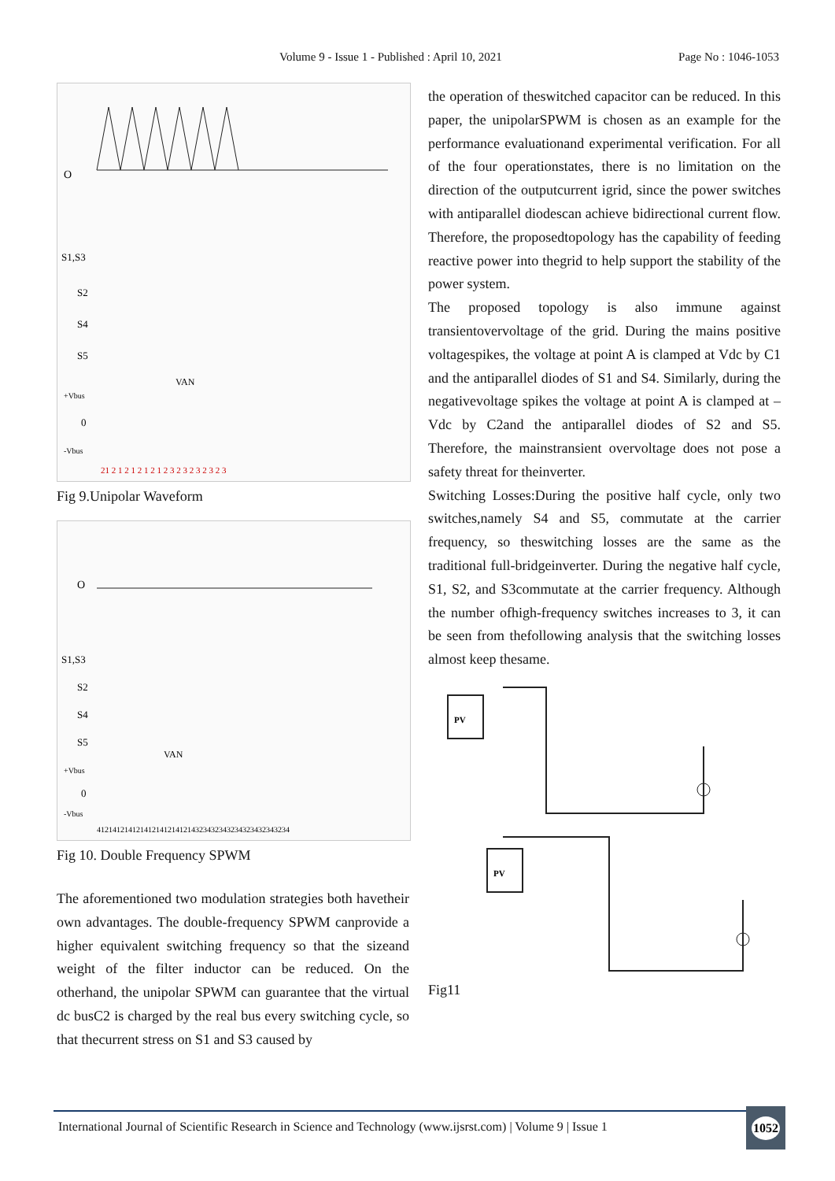Volume 9 - Issue 1 - Published : April 10, 2021 Page No : 1046-1053
O
S1,S3
S2
S4
S5
+Vbus
0
-Vbus
VAN
21 2 1 2 1 2 1 2 1 2 3 2 3 2 3 2 3 2 3
Fig 9.Unipolar Waveform
O
S1,S3
S2
S4
S5
VAN
+Vbus
0
-Vbus
4121412141214121412141214323432343234323432343234
Fig 10. Double Frequency SPWM
The aforementioned two modulation strategies both havetheir own advantages. The double-frequency SPWM canprovide a higher equivalent switching frequency so that the sizeand weight of the filter inductor can be reduced. On the otherhand, the unipolar SPWM can guarantee that the virtual dc busC2 is charged by the real bus every switching cycle, so that thecurrent stress on S1 and S3 caused by
the operation of theswitched capacitor can be reduced. In this paper, the unipolarSPWM is chosen as an example for the performance evaluationand experimental verification. For all of the four operationstates, there is no limitation on the direction of the outputcurrent igrid, since the power switches with antiparallel diodescan achieve bidirectional current flow. Therefore, the proposedtopology has the capability of feeding reactive power into thegrid to help support the stability of the power system.
The proposed topology is also immune against transientovervoltage of the grid. During the mains positive voltagespikes, the voltage at point A is clamped at Vdc by C1 and the antiparallel diodes of S1 and S4. Similarly, during the negativevoltage spikes the voltage at point A is clamped at –Vdc by C2and the antiparallel diodes of S2 and S5. Therefore, the mainstransient overvoltage does not pose a safety threat for theinverter.
Switching Losses:During the positive half cycle, only two switches,namely S4 and S5, commutate at the carrier frequency, so theswitching losses are the same as the traditional full-bridgeinverter. During the negative half cycle, S1, S2, and S3commutate at the carrier frequency. Although the number ofhigh-frequency switches increases to 3, it can be seen from thefollowing analysis that the switching losses almost keep thesame.
PV
PV
Fig11
International Journal of Scientific Research in Science and Technology (www.ijsrst.com) | Volume 9 | Issue 1
1052